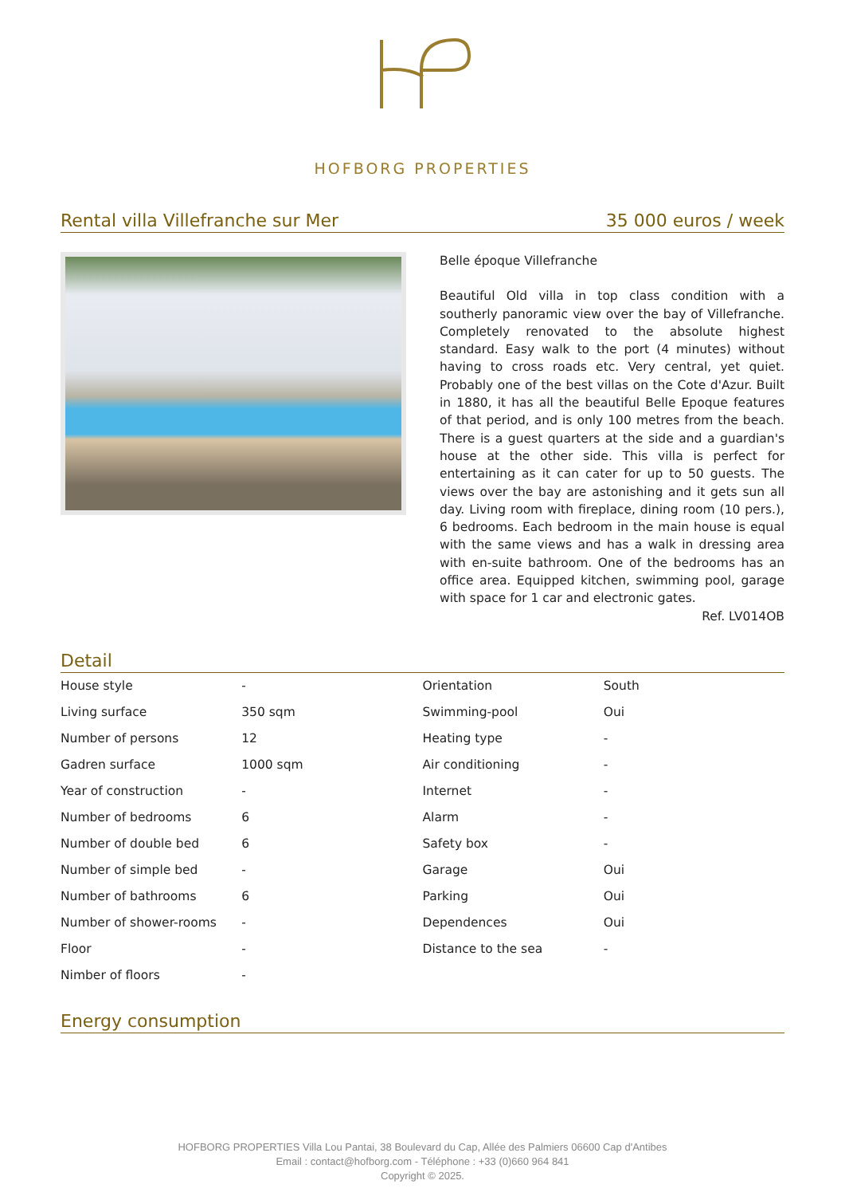HOFBORG PROPERTIES
Rental villa Villefranche sur Mer 35 000 euros / week
Belle époque Villefranche
Beautiful Old villa in top class condition with a southerly panoramic view over the bay of Villefranche. Completely renovated to the absolute highest standard. Easy walk to the port (4 minutes) without having to cross roads etc. Very central, yet quiet. Probably one of the best villas on the Cote d'Azur. Built in 1880, it has all the beautiful Belle Epoque features of that period, and is only 100 metres from the beach. There is a guest quarters at the side and a guardian's house at the other side. This villa is perfect for entertaining as it can cater for up to 50 guests. The views over the bay are astonishing and it gets sun all day. Living room with fireplace, dining room (10 pers.), 6 bedrooms. Each bedroom in the main house is equal with the same views and has a walk in dressing area with en-suite bathroom. One of the bedrooms has an office area. Equipped kitchen, swimming pool, garage with space for 1 car and electronic gates.
Ref. LV014OB
Detail
| House style | - | Orientation | South |
| Living surface | 350 sqm | Swimming-pool | Oui |
| Number of persons | 12 | Heating type | - |
| Gadren surface | 1000 sqm | Air conditioning | - |
| Year of construction | - | Internet | - |
| Number of bedrooms | 6 | Alarm | - |
| Number of double bed | 6 | Safety box | - |
| Number of simple bed | - | Garage | Oui |
| Number of bathrooms | 6 | Parking | Oui |
| Number of shower-rooms | - | Dependences | Oui |
| Floor | - | Distance to the sea | - |
| Nimber of floors | - | | |
Energy consumption
HOFBORG PROPERTIES Villa Lou Pantai, 38 Boulevard du Cap, Allée des Palmiers 06600 Cap d'Antibes
Email : contact@hofborg.com - Téléphone : +33 (0)660 964 841
Copyright © 2025.